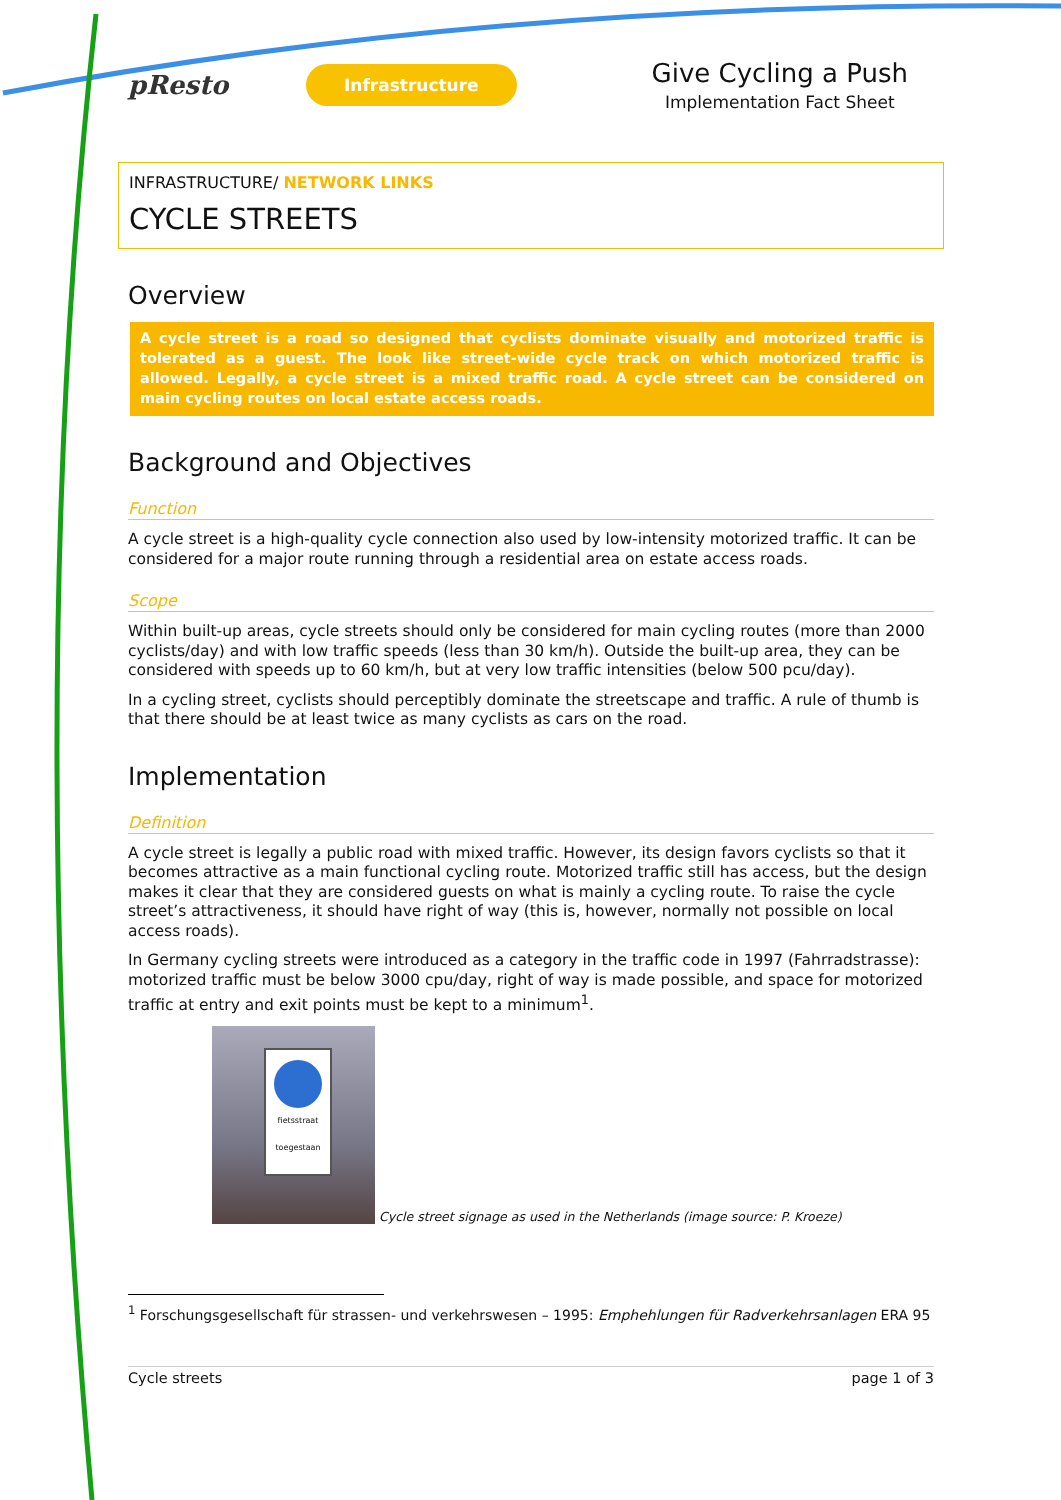pResto
Infrastructure
Give Cycling a Push
Implementation Fact Sheet
INFRASTRUCTURE/ NETWORK LINKS
CYCLE STREETS
Overview
A cycle street is a road so designed that cyclists dominate visually and motorized traffic is tolerated as a guest. The look like street-wide cycle track on which motorized traffic is allowed. Legally, a cycle street is a mixed traffic road. A cycle street can be considered on main cycling routes on local estate access roads.
Background and Objectives
Function
A cycle street is a high-quality cycle connection also used by low-intensity motorized traffic. It can be considered for a major route running through a residential area on estate access roads.
Scope
Within built-up areas, cycle streets should only be considered for main cycling routes (more than 2000 cyclists/day) and with low traffic speeds (less than 30 km/h). Outside the built-up area, they can be considered with speeds up to 60 km/h, but at very low traffic intensities (below 500 pcu/day).
In a cycling street, cyclists should perceptibly dominate the streetscape and traffic. A rule of thumb is that there should be at least twice as many cyclists as cars on the road.
Implementation
Definition
A cycle street is legally a public road with mixed traffic. However, its design favors cyclists so that it becomes attractive as a main functional cycling route. Motorized traffic still has access, but the design makes it clear that they are considered guests on what is mainly a cycling route. To raise the cycle street’s attractiveness, it should have right of way (this is, however, normally not possible on local access roads).
In Germany cycling streets were introduced as a category in the traffic code in 1997 (Fahrradstrasse): motorized traffic must be below 3000 cpu/day, right of way is made possible, and space for motorized traffic at entry and exit points must be kept to a minimum<sup>1</sup>.
fietsstraat
toegestaan
Cycle street signage as used in the Netherlands (image source: P. Kroeze)
<sup>1</sup> Forschungsgesellschaft für strassen- und verkehrswesen – 1995: Emphehlungen für Radverkehrsanlagen ERA 95
Cycle streets page 1 of 3